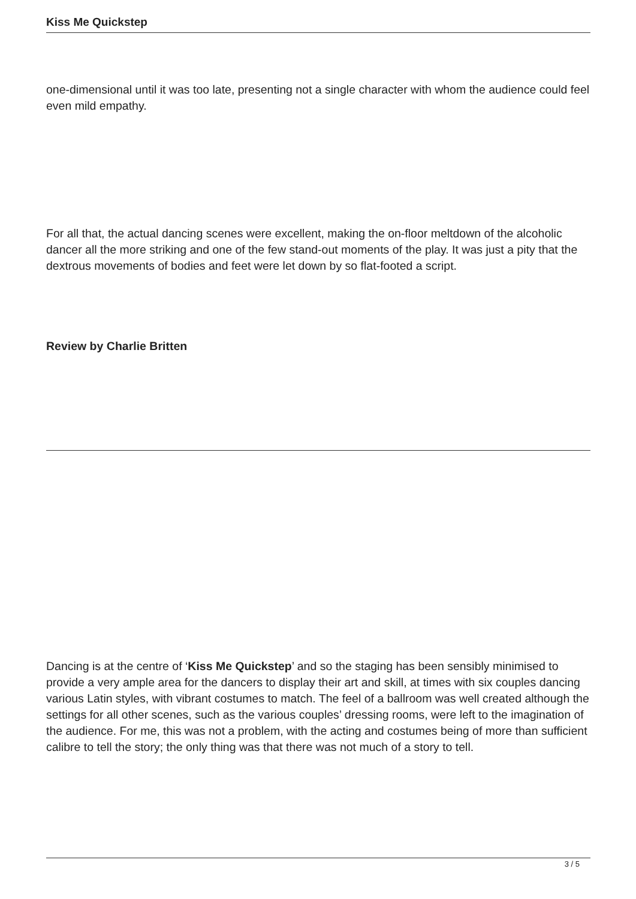Kiss Me Quickstep
one-dimensional until it was too late, presenting not a single character with whom the audience could feel even mild empathy.
For all that, the actual dancing scenes were excellent, making the on-floor meltdown of the alcoholic dancer all the more striking and one of the few stand-out moments of the play. It was just a pity that the dextrous movements of bodies and feet were let down by so flat-footed a script.
Review by Charlie Britten
Dancing is at the centre of ‘Kiss Me Quickstep’ and so the staging has been sensibly minimised to provide a very ample area for the dancers to display their art and skill, at times with six couples dancing various Latin styles, with vibrant costumes to match. The feel of a ballroom was well created although the settings for all other scenes, such as the various couples’ dressing rooms, were left to the imagination of the audience. For me, this was not a problem, with the acting and costumes being of more than sufficient calibre to tell the story; the only thing was that there was not much of a story to tell.
3 / 5